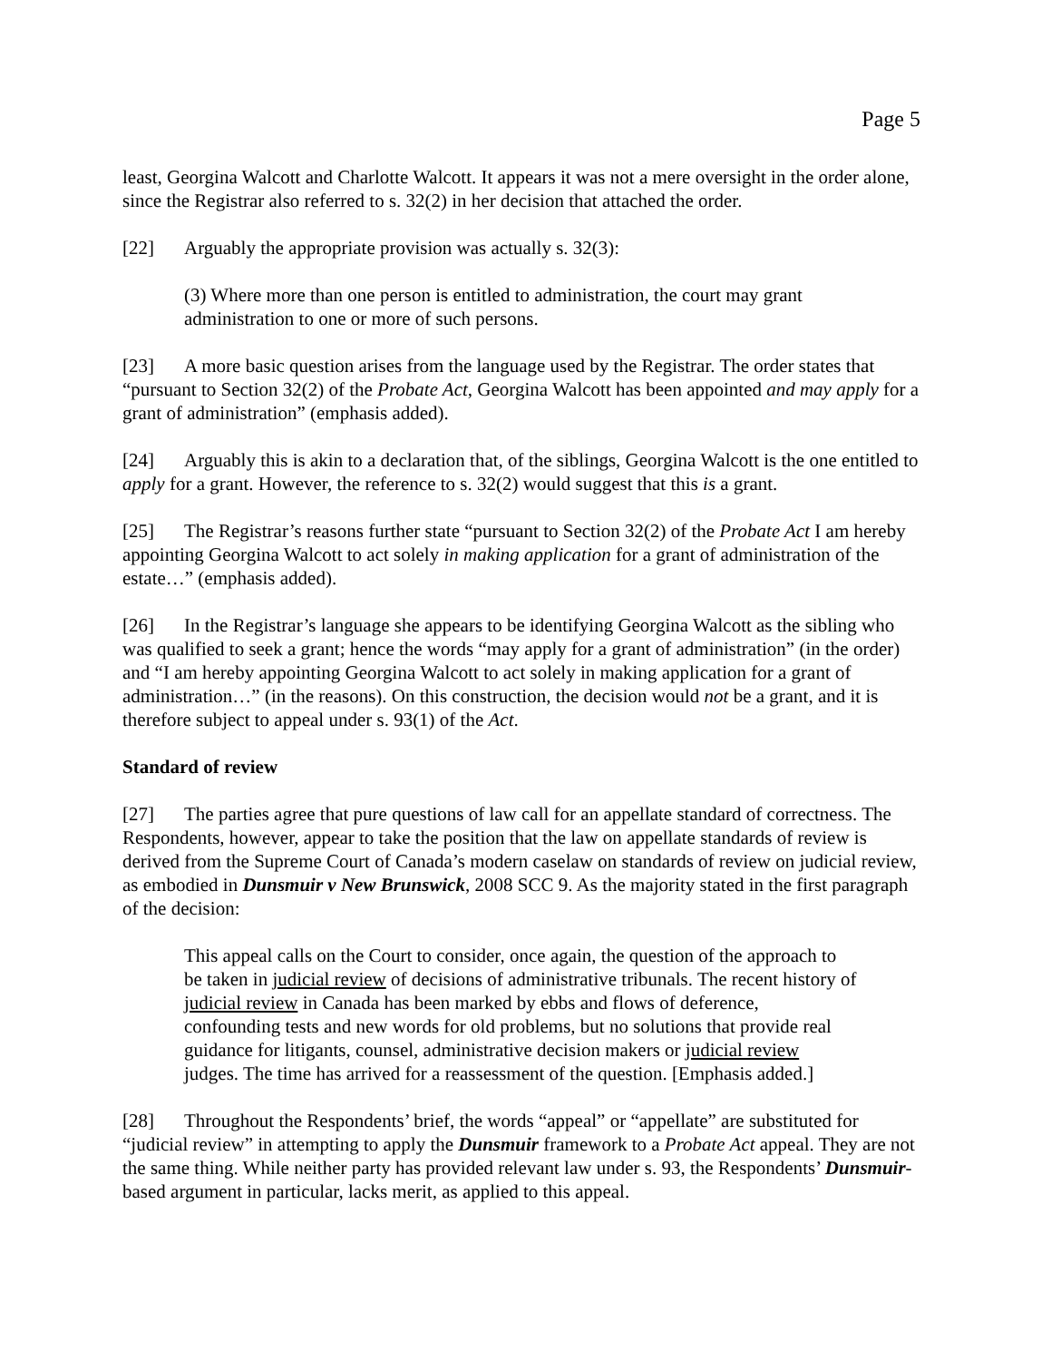Page 5
least, Georgina Walcott and Charlotte Walcott. It appears it was not a mere oversight in the order alone, since the Registrar also referred to s. 32(2) in her decision that attached the order.
[22] Arguably the appropriate provision was actually s. 32(3):
(3) Where more than one person is entitled to administration, the court may grant administration to one or more of such persons.
[23] A more basic question arises from the language used by the Registrar. The order states that “pursuant to Section 32(2) of the Probate Act, Georgina Walcott has been appointed and may apply for a grant of administration” (emphasis added).
[24] Arguably this is akin to a declaration that, of the siblings, Georgina Walcott is the one entitled to apply for a grant. However, the reference to s. 32(2) would suggest that this is a grant.
[25] The Registrar’s reasons further state “pursuant to Section 32(2) of the Probate Act I am hereby appointing Georgina Walcott to act solely in making application for a grant of administration of the estate…” (emphasis added).
[26] In the Registrar’s language she appears to be identifying Georgina Walcott as the sibling who was qualified to seek a grant; hence the words “may apply for a grant of administration” (in the order) and “I am hereby appointing Georgina Walcott to act solely in making application for a grant of administration…” (in the reasons). On this construction, the decision would not be a grant, and it is therefore subject to appeal under s. 93(1) of the Act.
Standard of review
[27] The parties agree that pure questions of law call for an appellate standard of correctness. The Respondents, however, appear to take the position that the law on appellate standards of review is derived from the Supreme Court of Canada’s modern caselaw on standards of review on judicial review, as embodied in Dunsmuir v New Brunswick, 2008 SCC 9. As the majority stated in the first paragraph of the decision:
This appeal calls on the Court to consider, once again, the question of the approach to be taken in judicial review of decisions of administrative tribunals. The recent history of judicial review in Canada has been marked by ebbs and flows of deference, confounding tests and new words for old problems, but no solutions that provide real guidance for litigants, counsel, administrative decision makers or judicial review judges. The time has arrived for a reassessment of the question. [Emphasis added.]
[28] Throughout the Respondents’ brief, the words “appeal” or “appellate” are substituted for “judicial review” in attempting to apply the Dunsmuir framework to a Probate Act appeal. They are not the same thing. While neither party has provided relevant law under s. 93, the Respondents’ Dunsmuir-based argument in particular, lacks merit, as applied to this appeal.